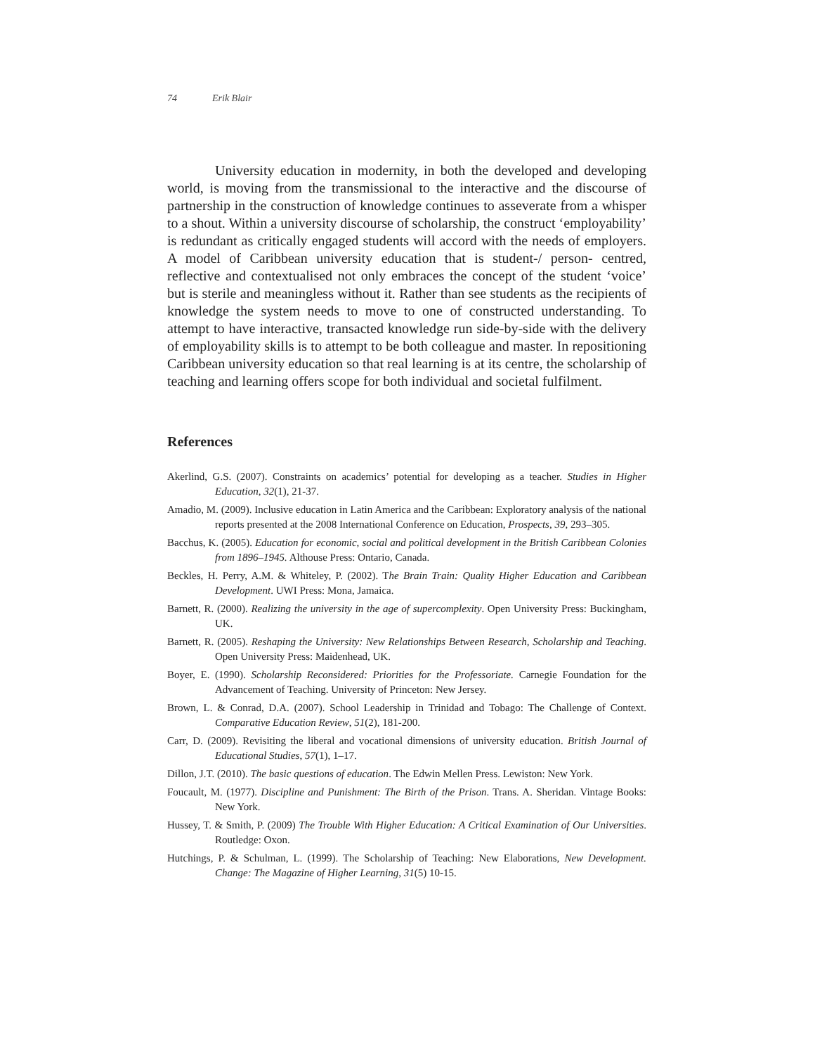74 Erik Blair
University education in modernity, in both the developed and developing world, is moving from the transmissional to the interactive and the discourse of partnership in the construction of knowledge continues to asseverate from a whisper to a shout. Within a university discourse of scholarship, the construct ‘employability’ is redundant as critically engaged students will accord with the needs of employers. A model of Caribbean university education that is student-/ person- centred, reflective and contextualised not only embraces the concept of the student ‘voice’ but is sterile and meaningless without it. Rather than see students as the recipients of knowledge the system needs to move to one of constructed understanding. To attempt to have interactive, transacted knowledge run side-by-side with the delivery of employability skills is to attempt to be both colleague and master. In repositioning Caribbean university education so that real learning is at its centre, the scholarship of teaching and learning offers scope for both individual and societal fulfilment.
References
Akerlind, G.S. (2007). Constraints on academics’ potential for developing as a teacher. Studies in Higher Education, 32(1), 21-37.
Amadio, M. (2009). Inclusive education in Latin America and the Caribbean: Exploratory analysis of the national reports presented at the 2008 International Conference on Education, Prospects, 39, 293–305.
Bacchus, K. (2005). Education for economic, social and political development in the British Caribbean Colonies from 1896–1945. Althouse Press: Ontario, Canada.
Beckles, H. Perry, A.M. & Whiteley, P. (2002). The Brain Train: Quality Higher Education and Caribbean Development. UWI Press: Mona, Jamaica.
Barnett, R. (2000). Realizing the university in the age of supercomplexity. Open University Press: Buckingham, UK.
Barnett, R. (2005). Reshaping the University: New Relationships Between Research, Scholarship and Teaching. Open University Press: Maidenhead, UK.
Boyer, E. (1990). Scholarship Reconsidered: Priorities for the Professoriate. Carnegie Foundation for the Advancement of Teaching. University of Princeton: New Jersey.
Brown, L. & Conrad, D.A. (2007). School Leadership in Trinidad and Tobago: The Challenge of Context. Comparative Education Review, 51(2), 181-200.
Carr, D. (2009). Revisiting the liberal and vocational dimensions of university education. British Journal of Educational Studies, 57(1), 1–17.
Dillon, J.T. (2010). The basic questions of education. The Edwin Mellen Press. Lewiston: New York.
Foucault, M. (1977). Discipline and Punishment: The Birth of the Prison. Trans. A. Sheridan. Vintage Books: New York.
Hussey, T. & Smith, P. (2009) The Trouble With Higher Education: A Critical Examination of Our Universities. Routledge: Oxon.
Hutchings, P. & Schulman, L. (1999). The Scholarship of Teaching: New Elaborations, New Development. Change: The Magazine of Higher Learning, 31(5) 10-15.